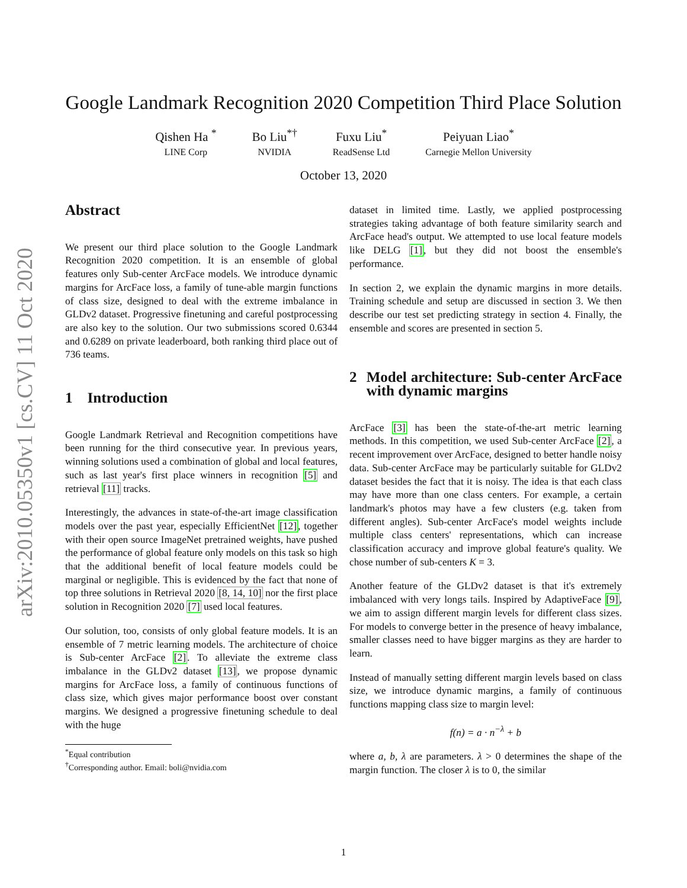arXiv:2010.05350v1 [cs.CV] 11 Oct 2020
Google Landmark Recognition 2020 Competition Third Place Solution
Qishen Ha <sup>*</sup>
LINE Corp
Bo Liu<sup>*†</sup>
NVIDIA
Fuxu Liu<sup>*</sup>
ReadSense Ltd
Peiyuan Liao<sup>*</sup>
Carnegie Mellon University
October 13, 2020
Abstract
We present our third place solution to the Google Landmark Recognition 2020 competition. It is an ensemble of global features only Sub-center ArcFace models. We introduce dynamic margins for ArcFace loss, a family of tune-able margin functions of class size, designed to deal with the extreme imbalance in GLDv2 dataset. Progressive finetuning and careful postprocessing are also key to the solution. Our two submissions scored 0.6344 and 0.6289 on private leaderboard, both ranking third place out of 736 teams.
1 Introduction
Google Landmark Retrieval and Recognition competitions have been running for the third consecutive year. In previous years, winning solutions used a combination of global and local features, such as last year's first place winners in recognition [5] and retrieval [11] tracks.
Interestingly, the advances in state-of-the-art image classification models over the past year, especially EfficientNet [12], together with their open source ImageNet pretrained weights, have pushed the performance of global feature only models on this task so high that the additional benefit of local feature models could be marginal or negligible. This is evidenced by the fact that none of top three solutions in Retrieval 2020 [8, 14, 10] nor the first place solution in Recognition 2020 [7] used local features.
Our solution, too, consists of only global feature models. It is an ensemble of 7 metric learning models. The architecture of choice is Sub-center ArcFace [2]. To alleviate the extreme class imbalance in the GLDv2 dataset [13], we propose dynamic margins for ArcFace loss, a family of continuous functions of class size, which gives major performance boost over constant margins. We designed a progressive finetuning schedule to deal with the huge
<sup>*</sup> Equal contribution
<sup>†</sup> Corresponding author. Email: boli@nvidia.com
dataset in limited time. Lastly, we applied postprocessing strategies taking advantage of both feature similarity search and ArcFace head's output. We attempted to use local feature models like DELG [1], but they did not boost the ensemble's performance.
In section 2, we explain the dynamic margins in more details. Training schedule and setup are discussed in section 3. We then describe our test set predicting strategy in section 4. Finally, the ensemble and scores are presented in section 5.
2 Model architecture: Sub-center ArcFace with dynamic margins
ArcFace [3] has been the state-of-the-art metric learning methods. In this competition, we used Sub-center ArcFace [2], a recent improvement over ArcFace, designed to better handle noisy data. Sub-center ArcFace may be particularly suitable for GLDv2 dataset besides the fact that it is noisy. The idea is that each class may have more than one class centers. For example, a certain landmark's photos may have a few clusters (e.g. taken from different angles). Sub-center ArcFace's model weights include multiple class centers' representations, which can increase classification accuracy and improve global feature's quality. We chose number of sub-centers K = 3.
Another feature of the GLDv2 dataset is that it's extremely imbalanced with very longs tails. Inspired by AdaptiveFace [9], we aim to assign different margin levels for different class sizes. For models to converge better in the presence of heavy imbalance, smaller classes need to have bigger margins as they are harder to learn.
Instead of manually setting different margin levels based on class size, we introduce dynamic margins, a family of continuous functions mapping class size to margin level:
f(n) = a · n<sup>−λ</sup> + b
where a, b, λ are parameters. λ > 0 determines the shape of the margin function. The closer λ is to 0, the similar
1